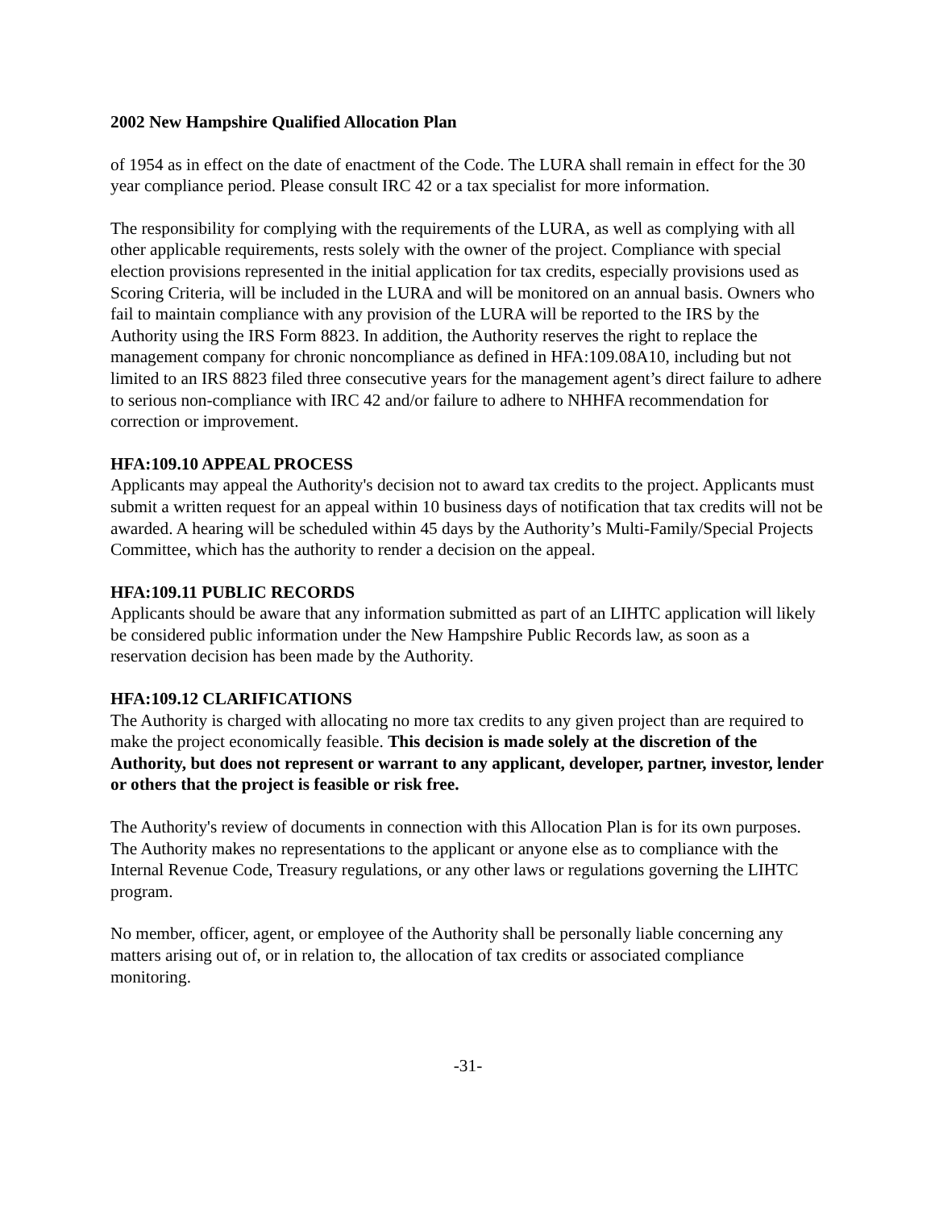2002 New Hampshire Qualified Allocation Plan
of 1954 as in effect on the date of enactment of the Code. The LURA shall remain in effect for the 30 year compliance period. Please consult IRC 42 or a tax specialist for more information.
The responsibility for complying with the requirements of the LURA, as well as complying with all other applicable requirements, rests solely with the owner of the project. Compliance with special election provisions represented in the initial application for tax credits, especially provisions used as Scoring Criteria, will be included in the LURA and will be monitored on an annual basis. Owners who fail to maintain compliance with any provision of the LURA will be reported to the IRS by the Authority using the IRS Form 8823. In addition, the Authority reserves the right to replace the management company for chronic noncompliance as defined in HFA:109.08A10, including but not limited to an IRS 8823 filed three consecutive years for the management agent’s direct failure to adhere to serious non-compliance with IRC 42 and/or failure to adhere to NHHFA recommendation for correction or improvement.
HFA:109.10 APPEAL PROCESS
Applicants may appeal the Authority's decision not to award tax credits to the project. Applicants must submit a written request for an appeal within 10 business days of notification that tax credits will not be awarded. A hearing will be scheduled within 45 days by the Authority’s Multi-Family/Special Projects Committee, which has the authority to render a decision on the appeal.
HFA:109.11 PUBLIC RECORDS
Applicants should be aware that any information submitted as part of an LIHTC application will likely be considered public information under the New Hampshire Public Records law, as soon as a reservation decision has been made by the Authority.
HFA:109.12 CLARIFICATIONS
The Authority is charged with allocating no more tax credits to any given project than are required to make the project economically feasible. This decision is made solely at the discretion of the Authority, but does not represent or warrant to any applicant, developer, partner, investor, lender or others that the project is feasible or risk free.
The Authority's review of documents in connection with this Allocation Plan is for its own purposes. The Authority makes no representations to the applicant or anyone else as to compliance with the Internal Revenue Code, Treasury regulations, or any other laws or regulations governing the LIHTC program.
No member, officer, agent, or employee of the Authority shall be personally liable concerning any matters arising out of, or in relation to, the allocation of tax credits or associated compliance monitoring.
-31-